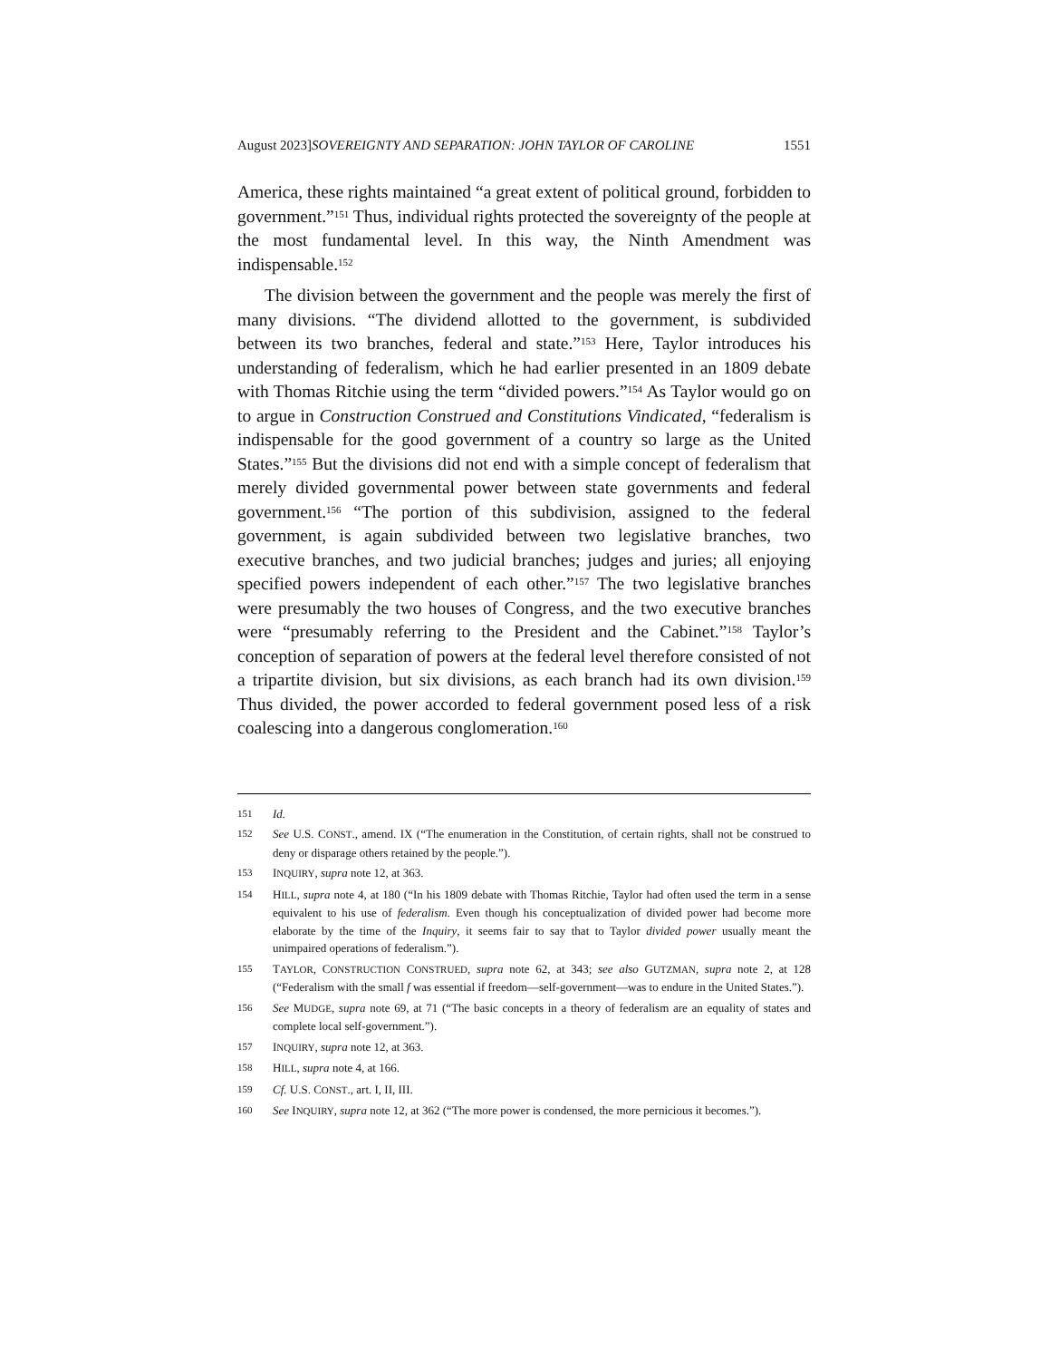August 2023]SOVEREIGNTY AND SEPARATION: JOHN TAYLOR OF CAROLINE 1551
America, these rights maintained “a great extent of political ground, forbidden to government.”<sup>151</sup> Thus, individual rights protected the sovereignty of the people at the most fundamental level. In this way, the Ninth Amendment was indispensable.<sup>152</sup>
The division between the government and the people was merely the first of many divisions. “The dividend allotted to the government, is subdivided between its two branches, federal and state.”<sup>153</sup> Here, Taylor introduces his understanding of federalism, which he had earlier presented in an 1809 debate with Thomas Ritchie using the term “divided powers.”<sup>154</sup> As Taylor would go on to argue in Construction Construed and Constitutions Vindicated, “federalism is indispensable for the good government of a country so large as the United States.”<sup>155</sup> But the divisions did not end with a simple concept of federalism that merely divided governmental power between state governments and federal government.<sup>156</sup> “The portion of this subdivision, assigned to the federal government, is again subdivided between two legislative branches, two executive branches, and two judicial branches; judges and juries; all enjoying specified powers independent of each other.”<sup>157</sup> The two legislative branches were presumably the two houses of Congress, and the two executive branches were “presumably referring to the President and the Cabinet.”<sup>158</sup> Taylor’s conception of separation of powers at the federal level therefore consisted of not a tripartite division, but six divisions, as each branch had its own division.<sup>159</sup> Thus divided, the power accorded to federal government posed less of a risk coalescing into a dangerous conglomeration.<sup>160</sup>
151 Id.
152 See U.S. CONST., amend. IX (“The enumeration in the Constitution, of certain rights, shall not be construed to deny or disparage others retained by the people.”).
153 INQUIRY, supra note 12, at 363.
154 HILL, supra note 4, at 180 (“In his 1809 debate with Thomas Ritchie, Taylor had often used the term in a sense equivalent to his use of federalism. Even though his conceptualization of divided power had become more elaborate by the time of the Inquiry, it seems fair to say that to Taylor divided power usually meant the unimpaired operations of federalism.”).
155 TAYLOR, CONSTRUCTION CONSTRUED, supra note 62, at 343; see also GUTZMAN, supra note 2, at 128 (“Federalism with the small f was essential if freedom—self-government—was to endure in the United States.”).
156 See MUDGE, supra note 69, at 71 (“The basic concepts in a theory of federalism are an equality of states and complete local self-government.”).
157 INQUIRY, supra note 12, at 363.
158 HILL, supra note 4, at 166.
159 Cf. U.S. CONST., art. I, II, III.
160 See INQUIRY, supra note 12, at 362 (“The more power is condensed, the more pernicious it becomes.”).